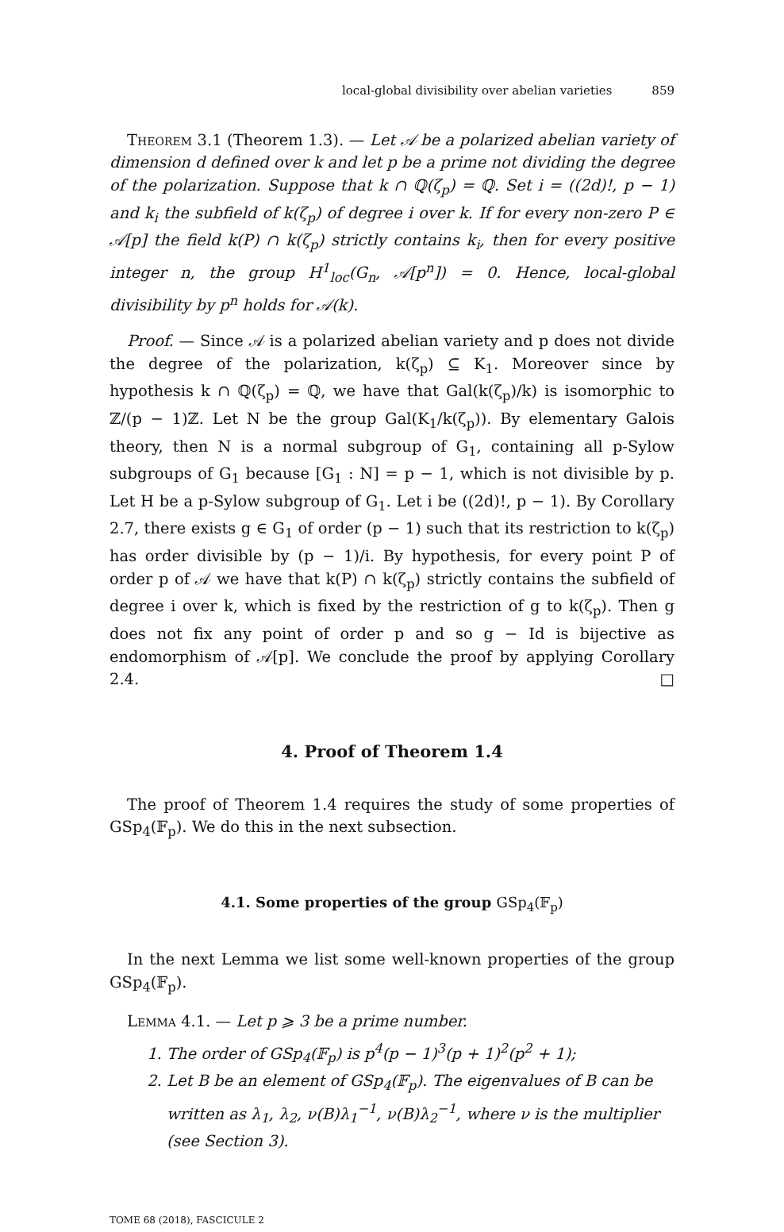local-global divisibility over abelian varieties 859
Theorem 3.1 (Theorem 1.3). — Let 𝒜 be a polarized abelian variety of dimension d defined over k and let p be a prime not dividing the degree of the polarization. Suppose that k ∩ ℚ(ζ<sub>p</sub>) = ℚ. Set i = ((2d)!, p − 1) and k<sub>i</sub> the subfield of k(ζ<sub>p</sub>) of degree i over k. If for every non-zero P ∈ 𝒜[p] the field k(P) ∩ k(ζ<sub>p</sub>) strictly contains k<sub>i</sub>, then for every positive integer n, the group H<sup>1</sup><sub>loc</sub>(G<sub>n</sub>, 𝒜[p<sup>n</sup>]) = 0. Hence, local-global divisibility by p<sup>n</sup> holds for 𝒜(k).
Proof. — Since 𝒜 is a polarized abelian variety and p does not divide the degree of the polarization, k(ζ<sub>p</sub>) ⊆ K<sub>1</sub>. Moreover since by hypothesis k ∩ ℚ(ζ<sub>p</sub>) = ℚ, we have that Gal(k(ζ<sub>p</sub>)/k) is isomorphic to ℤ/(p − 1)ℤ. Let N be the group Gal(K<sub>1</sub>/k(ζ<sub>p</sub>)). By elementary Galois theory, then N is a normal subgroup of G<sub>1</sub>, containing all p-Sylow subgroups of G<sub>1</sub> because [G<sub>1</sub> : N] = p − 1, which is not divisible by p. Let H be a p-Sylow subgroup of G<sub>1</sub>. Let i be ((2d)!, p − 1). By Corollary 2.7, there exists g ∈ G<sub>1</sub> of order (p − 1) such that its restriction to k(ζ<sub>p</sub>) has order divisible by (p − 1)/i. By hypothesis, for every point P of order p of 𝒜 we have that k(P) ∩ k(ζ<sub>p</sub>) strictly contains the subfield of degree i over k, which is fixed by the restriction of g to k(ζ<sub>p</sub>). Then g does not fix any point of order p and so g − Id is bijective as endomorphism of 𝒜[p]. We conclude the proof by applying Corollary 2.4. □
4. Proof of Theorem 1.4
The proof of Theorem 1.4 requires the study of some properties of GSp<sub>4</sub>(𝔽<sub>p</sub>). We do this in the next subsection.
4.1. Some properties of the group GSp<sub>4</sub>(𝔽<sub>p</sub>)
In the next Lemma we list some well-known properties of the group GSp<sub>4</sub>(𝔽<sub>p</sub>).
Lemma 4.1. — Let p ⩾ 3 be a prime number.
1. The order of GSp<sub>4</sub>(𝔽<sub>p</sub>) is p<sup>4</sup>(p − 1)<sup>3</sup>(p + 1)<sup>2</sup>(p<sup>2</sup> + 1);
2. Let B be an element of GSp<sub>4</sub>(𝔽<sub>p</sub>). The eigenvalues of B can be written as λ<sub>1</sub>, λ<sub>2</sub>, ν(B)λ<sub>1</sub><sup>−1</sup>, ν(B)λ<sub>2</sub><sup>−1</sup>, where ν is the multiplier (see Section 3).
TOME 68 (2018), FASCICULE 2